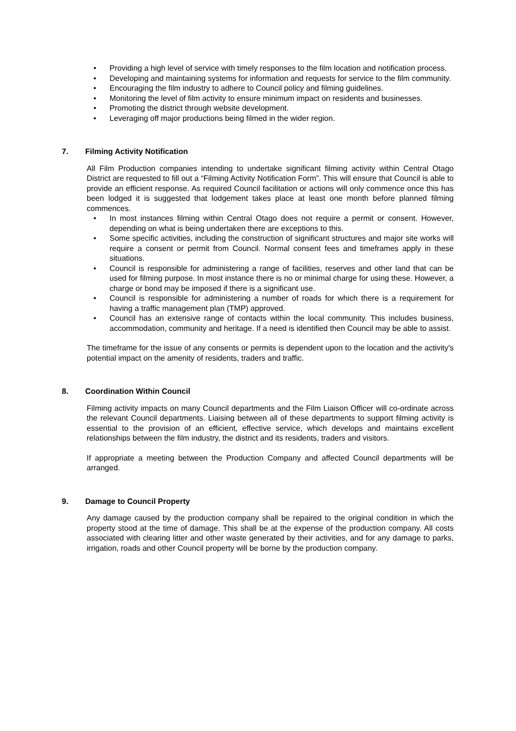• Providing a high level of service with timely responses to the film location and notification process.
• Developing and maintaining systems for information and requests for service to the film community.
• Encouraging the film industry to adhere to Council policy and filming guidelines.
• Monitoring the level of film activity to ensure minimum impact on residents and businesses.
• Promoting the district through website development.
• Leveraging off major productions being filmed in the wider region.
7. Filming Activity Notification
All Film Production companies intending to undertake significant filming activity within Central Otago District are requested to fill out a “Filming Activity Notification Form”. This will ensure that Council is able to provide an efficient response. As required Council facilitation or actions will only commence once this has been lodged it is suggested that lodgement takes place at least one month before planned filming commences.
• In most instances filming within Central Otago does not require a permit or consent. However, depending on what is being undertaken there are exceptions to this.
• Some specific activities, including the construction of significant structures and major site works will require a consent or permit from Council. Normal consent fees and timeframes apply in these situations.
• Council is responsible for administering a range of facilities, reserves and other land that can be used for filming purpose. In most instance there is no or minimal charge for using these. However, a charge or bond may be imposed if there is a significant use.
• Council is responsible for administering a number of roads for which there is a requirement for having a traffic management plan (TMP) approved.
• Council has an extensive range of contacts within the local community. This includes business, accommodation, community and heritage. If a need is identified then Council may be able to assist.
The timeframe for the issue of any consents or permits is dependent upon to the location and the activity's potential impact on the amenity of residents, traders and traffic.
8. Coordination Within Council
Filming activity impacts on many Council departments and the Film Liaison Officer will co-ordinate across the relevant Council departments. Liaising between all of these departments to support filming activity is essential to the provision of an efficient, effective service, which develops and maintains excellent relationships between the film industry, the district and its residents, traders and visitors.
If appropriate a meeting between the Production Company and affected Council departments will be arranged.
9. Damage to Council Property
Any damage caused by the production company shall be repaired to the original condition in which the property stood at the time of damage. This shall be at the expense of the production company. All costs associated with clearing litter and other waste generated by their activities, and for any damage to parks, irrigation, roads and other Council property will be borne by the production company.